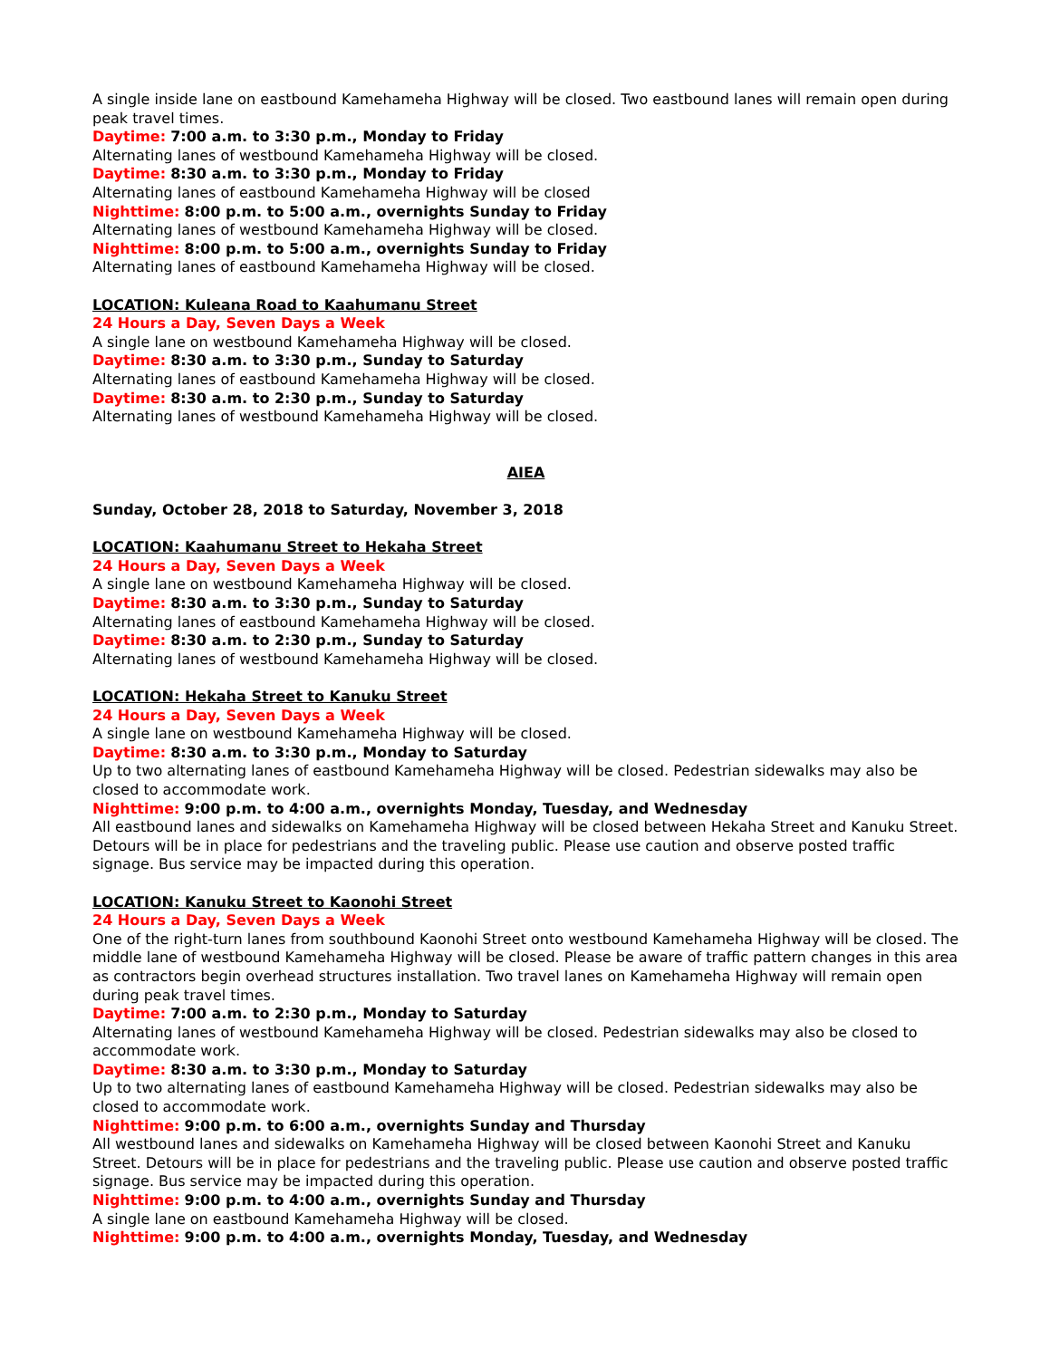A single inside lane on eastbound Kamehameha Highway will be closed. Two eastbound lanes will remain open during peak travel times.
Daytime: 7:00 a.m. to 3:30 p.m., Monday to Friday
Alternating lanes of westbound Kamehameha Highway will be closed.
Daytime: 8:30 a.m. to 3:30 p.m., Monday to Friday
Alternating lanes of eastbound Kamehameha Highway will be closed
Nighttime: 8:00 p.m. to 5:00 a.m., overnights Sunday to Friday
Alternating lanes of westbound Kamehameha Highway will be closed.
Nighttime: 8:00 p.m. to 5:00 a.m., overnights Sunday to Friday
Alternating lanes of eastbound Kamehameha Highway will be closed.
LOCATION: Kuleana Road to Kaahumanu Street
24 Hours a Day, Seven Days a Week
A single lane on westbound Kamehameha Highway will be closed.
Daytime: 8:30 a.m. to 3:30 p.m., Sunday to Saturday
Alternating lanes of eastbound Kamehameha Highway will be closed.
Daytime: 8:30 a.m. to 2:30 p.m., Sunday to Saturday
Alternating lanes of westbound Kamehameha Highway will be closed.
AIEA
Sunday, October 28, 2018 to Saturday, November 3, 2018
LOCATION: Kaahumanu Street to Hekaha Street
24 Hours a Day, Seven Days a Week
A single lane on westbound Kamehameha Highway will be closed.
Daytime: 8:30 a.m. to 3:30 p.m., Sunday to Saturday
Alternating lanes of eastbound Kamehameha Highway will be closed.
Daytime: 8:30 a.m. to 2:30 p.m., Sunday to Saturday
Alternating lanes of westbound Kamehameha Highway will be closed.
LOCATION: Hekaha Street to Kanuku Street
24 Hours a Day, Seven Days a Week
A single lane on westbound Kamehameha Highway will be closed.
Daytime: 8:30 a.m. to 3:30 p.m., Monday to Saturday
Up to two alternating lanes of eastbound Kamehameha Highway will be closed. Pedestrian sidewalks may also be closed to accommodate work.
Nighttime: 9:00 p.m. to 4:00 a.m., overnights Monday, Tuesday, and Wednesday
All eastbound lanes and sidewalks on Kamehameha Highway will be closed between Hekaha Street and Kanuku Street. Detours will be in place for pedestrians and the traveling public. Please use caution and observe posted traffic signage. Bus service may be impacted during this operation.
LOCATION: Kanuku Street to Kaonohi Street
24 Hours a Day, Seven Days a Week
One of the right-turn lanes from southbound Kaonohi Street onto westbound Kamehameha Highway will be closed. The middle lane of westbound Kamehameha Highway will be closed. Please be aware of traffic pattern changes in this area as contractors begin overhead structures installation. Two travel lanes on Kamehameha Highway will remain open during peak travel times.
Daytime: 7:00 a.m. to 2:30 p.m., Monday to Saturday
Alternating lanes of westbound Kamehameha Highway will be closed. Pedestrian sidewalks may also be closed to accommodate work.
Daytime: 8:30 a.m. to 3:30 p.m., Monday to Saturday
Up to two alternating lanes of eastbound Kamehameha Highway will be closed. Pedestrian sidewalks may also be closed to accommodate work.
Nighttime: 9:00 p.m. to 6:00 a.m., overnights Sunday and Thursday
All westbound lanes and sidewalks on Kamehameha Highway will be closed between Kaonohi Street and Kanuku Street. Detours will be in place for pedestrians and the traveling public. Please use caution and observe posted traffic signage. Bus service may be impacted during this operation.
Nighttime: 9:00 p.m. to 4:00 a.m., overnights Sunday and Thursday
A single lane on eastbound Kamehameha Highway will be closed.
Nighttime: 9:00 p.m. to 4:00 a.m., overnights Monday, Tuesday, and Wednesday